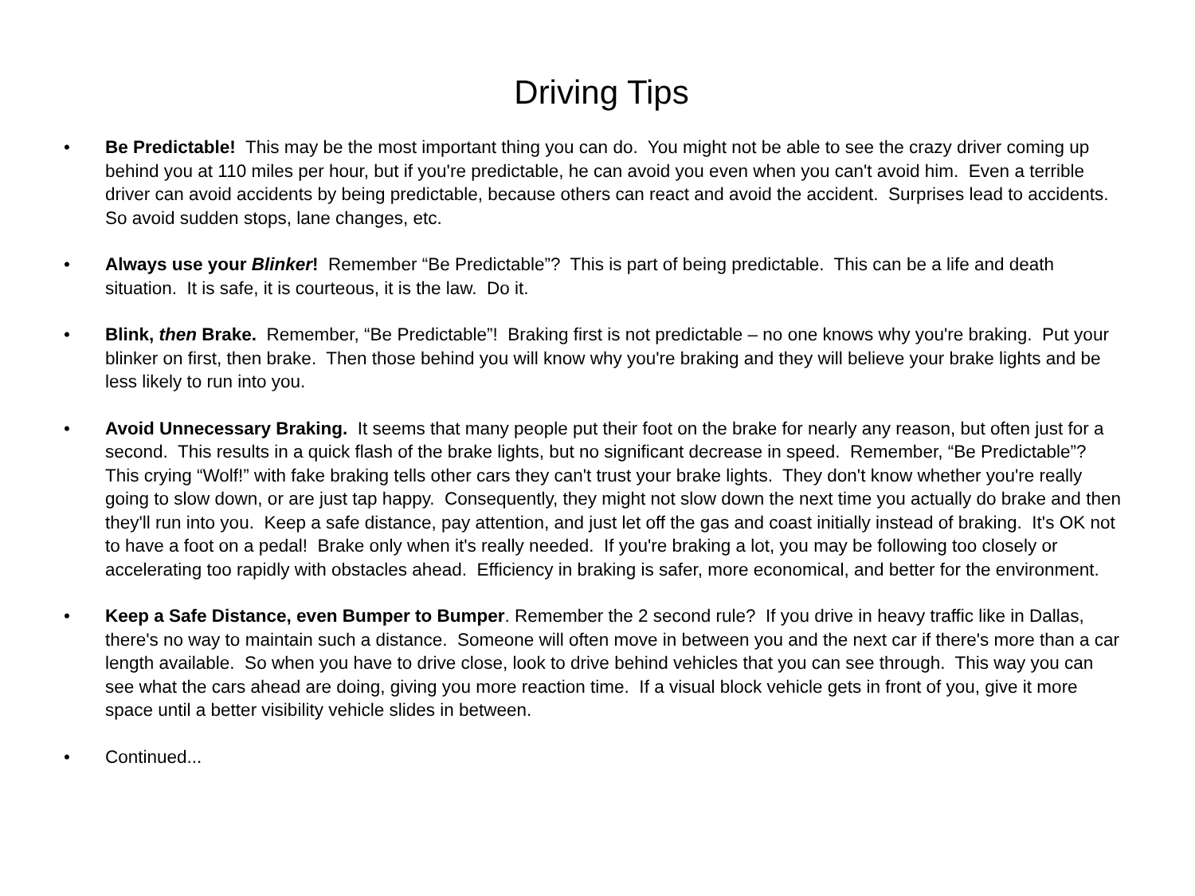Driving Tips
• Be Predictable! This may be the most important thing you can do. You might not be able to see the crazy driver coming up behind you at 110 miles per hour, but if you're predictable, he can avoid you even when you can't avoid him. Even a terrible driver can avoid accidents by being predictable, because others can react and avoid the accident. Surprises lead to accidents. So avoid sudden stops, lane changes, etc.
• Always use your Blinker! Remember “Be Predictable”? This is part of being predictable. This can be a life and death situation. It is safe, it is courteous, it is the law. Do it.
• Blink, then Brake. Remember, “Be Predictable”! Braking first is not predictable – no one knows why you're braking. Put your blinker on first, then brake. Then those behind you will know why you're braking and they will believe your brake lights and be less likely to run into you.
• Avoid Unnecessary Braking. It seems that many people put their foot on the brake for nearly any reason, but often just for a second. This results in a quick flash of the brake lights, but no significant decrease in speed. Remember, “Be Predictable”? This crying “Wolf!” with fake braking tells other cars they can't trust your brake lights. They don't know whether you're really going to slow down, or are just tap happy. Consequently, they might not slow down the next time you actually do brake and then they'll run into you. Keep a safe distance, pay attention, and just let off the gas and coast initially instead of braking. It's OK not to have a foot on a pedal! Brake only when it's really needed. If you're braking a lot, you may be following too closely or accelerating too rapidly with obstacles ahead. Efficiency in braking is safer, more economical, and better for the environment.
• Keep a Safe Distance, even Bumper to Bumper. Remember the 2 second rule? If you drive in heavy traffic like in Dallas, there's no way to maintain such a distance. Someone will often move in between you and the next car if there's more than a car length available. So when you have to drive close, look to drive behind vehicles that you can see through. This way you can see what the cars ahead are doing, giving you more reaction time. If a visual block vehicle gets in front of you, give it more space until a better visibility vehicle slides in between.
• Continued...